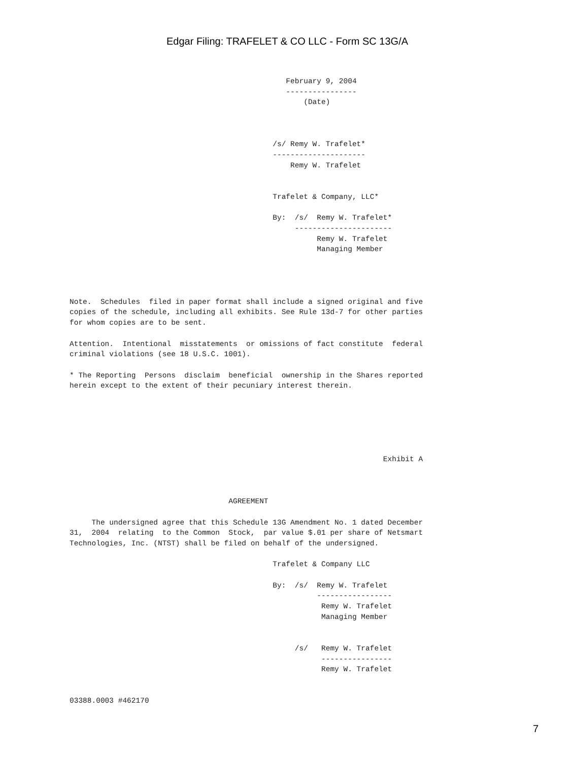Edgar Filing: TRAFELET & CO LLC - Form SC 13G/A
                                                 February 9, 2004
                                                 ----------------
                                                     (Date)



                                              /s/ Remy W. Trafelet*
                                              ---------------------
                                                  Remy W. Trafelet


                                              Trafelet & Company, LLC*

                                              By:  /s/  Remy W. Trafelet*
                                                   ----------------------
                                                        Remy W. Trafelet
                                                        Managing Member




Note.  Schedules  filed in paper format shall include a signed original and five
copies of the schedule, including all exhibits. See Rule 13d-7 for other parties
for whom copies are to be sent.

Attention.  Intentional  misstatements  or omissions of fact constitute  federal
criminal violations (see 18 U.S.C. 1001).

* The Reporting  Persons  disclaim  beneficial  ownership in the Shares reported
herein except to the extent of their pecuniary interest therein.






                                                                       Exhibit A



                                    AGREEMENT

     The undersigned agree that this Schedule 13G Amendment No. 1 dated December
31,  2004  relating  to the Common  Stock,  par value $.01 per share of Netsmart
Technologies, Inc. (NTST) shall be filed on behalf of the undersigned.

                                              Trafelet & Company LLC

                                              By:  /s/  Remy W. Trafelet
                                                        -----------------
                                                         Remy W. Trafelet
                                                         Managing Member


                                                   /s/   Remy W. Trafelet
                                                         ----------------
                                                         Remy W. Trafelet


03388.0003 #462170
7